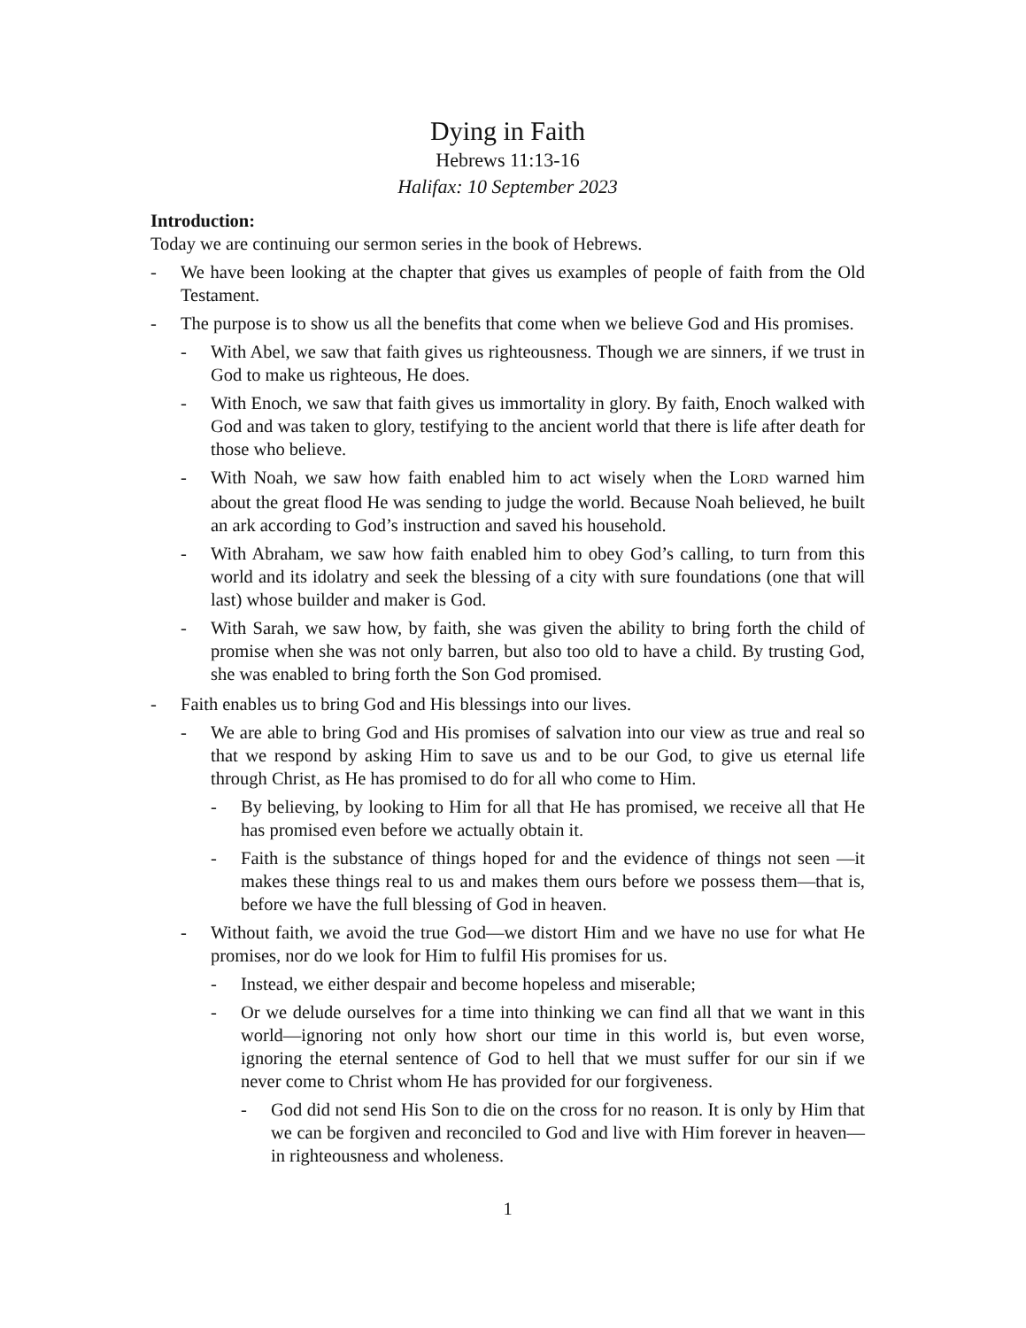Dying in Faith
Hebrews 11:13-16
Halifax: 10 September 2023
Introduction:
Today we are continuing our sermon series in the book of Hebrews.
- We have been looking at the chapter that gives us examples of people of faith from the Old Testament.
- The purpose is to show us all the benefits that come when we believe God and His promises.
- With Abel, we saw that faith gives us righteousness. Though we are sinners, if we trust in God to make us righteous, He does.
- With Enoch, we saw that faith gives us immortality in glory. By faith, Enoch walked with God and was taken to glory, testifying to the ancient world that there is life after death for those who believe.
- With Noah, we saw how faith enabled him to act wisely when the LORD warned him about the great flood He was sending to judge the world. Because Noah believed, he built an ark according to God’s instruction and saved his household.
- With Abraham, we saw how faith enabled him to obey God’s calling, to turn from this world and its idolatry and seek the blessing of a city with sure foundations (one that will last) whose builder and maker is God.
- With Sarah, we saw how, by faith, she was given the ability to bring forth the child of promise when she was not only barren, but also too old to have a child. By trusting God, she was enabled to bring forth the Son God promised.
- Faith enables us to bring God and His blessings into our lives.
- We are able to bring God and His promises of salvation into our view as true and real so that we respond by asking Him to save us and to be our God, to give us eternal life through Christ, as He has promised to do for all who come to Him.
- By believing, by looking to Him for all that He has promised, we receive all that He has promised even before we actually obtain it.
- Faith is the substance of things hoped for and the evidence of things not seen —it makes these things real to us and makes them ours before we possess them—that is, before we have the full blessing of God in heaven.
- Without faith, we avoid the true God—we distort Him and we have no use for what He promises, nor do we look for Him to fulfil His promises for us.
- Instead, we either despair and become hopeless and miserable;
- Or we delude ourselves for a time into thinking we can find all that we want in this world—ignoring not only how short our time in this world is, but even worse, ignoring the eternal sentence of God to hell that we must suffer for our sin if we never come to Christ whom He has provided for our forgiveness.
- God did not send His Son to die on the cross for no reason. It is only by Him that we can be forgiven and reconciled to God and live with Him forever in heaven—in righteousness and wholeness.
1